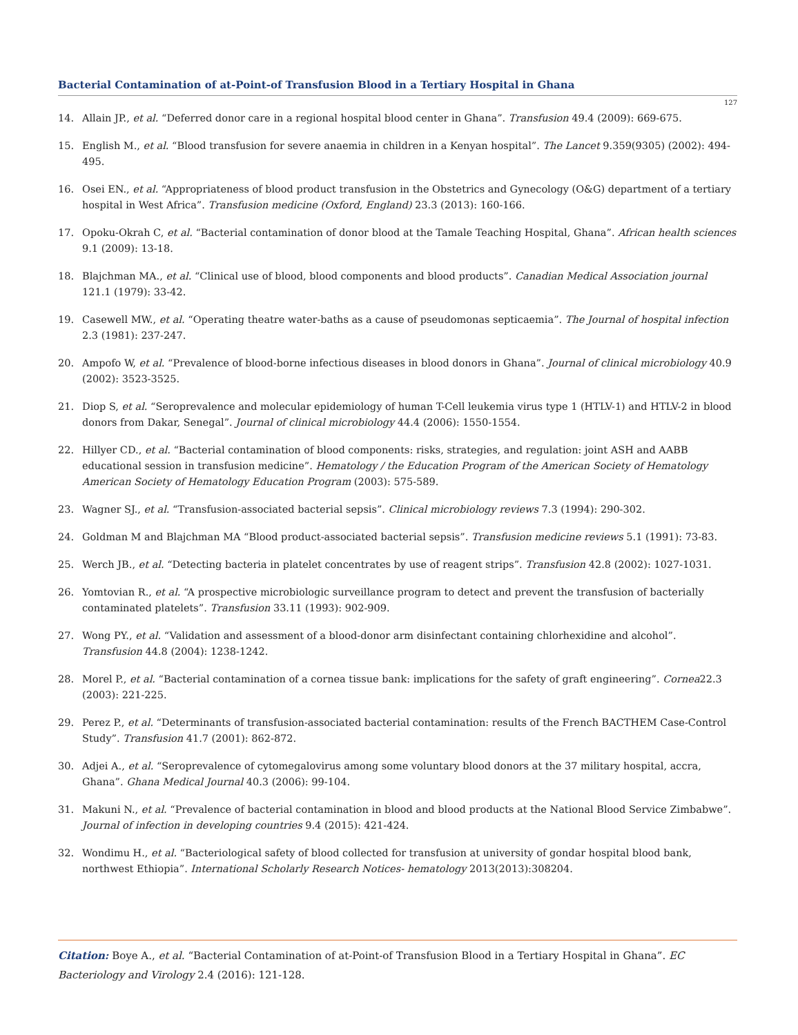Bacterial Contamination of at-Point-of Transfusion Blood in a Tertiary Hospital in Ghana
127
14. Allain JP., et al. “Deferred donor care in a regional hospital blood center in Ghana”. Transfusion 49.4 (2009): 669-675.
15. English M., et al. “Blood transfusion for severe anaemia in children in a Kenyan hospital”. The Lancet 9.359(9305) (2002): 494-495.
16. Osei EN., et al. “Appropriateness of blood product transfusion in the Obstetrics and Gynecology (O&G) department of a tertiary hospital in West Africa”. Transfusion medicine (Oxford, England) 23.3 (2013): 160-166.
17. Opoku-Okrah C, et al. “Bacterial contamination of donor blood at the Tamale Teaching Hospital, Ghana”. African health sciences 9.1 (2009): 13-18.
18. Blajchman MA., et al. “Clinical use of blood, blood components and blood products”. Canadian Medical Association journal 121.1 (1979): 33-42.
19. Casewell MW., et al. “Operating theatre water-baths as a cause of pseudomonas septicaemia”. The Journal of hospital infection 2.3 (1981): 237-247.
20. Ampofo W, et al. “Prevalence of blood-borne infectious diseases in blood donors in Ghana”. Journal of clinical microbiology 40.9 (2002): 3523-3525.
21. Diop S, et al. “Seroprevalence and molecular epidemiology of human T-Cell leukemia virus type 1 (HTLV-1) and HTLV-2 in blood donors from Dakar, Senegal”. Journal of clinical microbiology 44.4 (2006): 1550-1554.
22. Hillyer CD., et al. “Bacterial contamination of blood components: risks, strategies, and regulation: joint ASH and AABB educational session in transfusion medicine”. Hematology / the Education Program of the American Society of Hematology American Society of Hematology Education Program (2003): 575-589.
23. Wagner SJ., et al. “Transfusion-associated bacterial sepsis”. Clinical microbiology reviews 7.3 (1994): 290-302.
24. Goldman M and Blajchman MA “Blood product-associated bacterial sepsis”. Transfusion medicine reviews 5.1 (1991): 73-83.
25. Werch JB., et al. “Detecting bacteria in platelet concentrates by use of reagent strips”. Transfusion 42.8 (2002): 1027-1031.
26. Yomtovian R., et al. “A prospective microbiologic surveillance program to detect and prevent the transfusion of bacterially contaminated platelets”. Transfusion 33.11 (1993): 902-909.
27. Wong PY., et al. “Validation and assessment of a blood-donor arm disinfectant containing chlorhexidine and alcohol”. Transfusion 44.8 (2004): 1238-1242.
28. Morel P., et al. “Bacterial contamination of a cornea tissue bank: implications for the safety of graft engineering”. Cornea22.3 (2003): 221-225.
29. Perez P., et al. “Determinants of transfusion-associated bacterial contamination: results of the French BACTHEM Case-Control Study”. Transfusion 41.7 (2001): 862-872.
30. Adjei A., et al. “Seroprevalence of cytomegalovirus among some voluntary blood donors at the 37 military hospital, accra, Ghana”. Ghana Medical Journal 40.3 (2006): 99-104.
31. Makuni N., et al. “Prevalence of bacterial contamination in blood and blood products at the National Blood Service Zimbabwe”. Journal of infection in developing countries 9.4 (2015): 421-424.
32. Wondimu H., et al. “Bacteriological safety of blood collected for transfusion at university of gondar hospital blood bank, northwest Ethiopia”. International Scholarly Research Notices- hematology 2013(2013):308204.
Citation: Boye A., et al. “Bacterial Contamination of at-Point-of Transfusion Blood in a Tertiary Hospital in Ghana”. EC Bacteriology and Virology 2.4 (2016): 121-128.